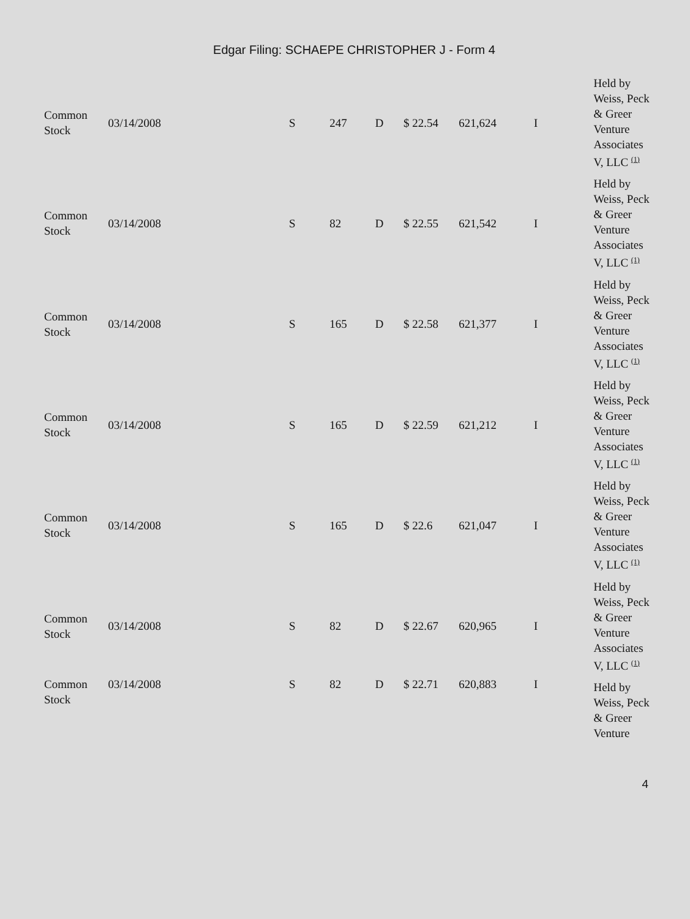Edgar Filing: SCHAEPE CHRISTOPHER J - Form 4
| Common Stock | 03/14/2008 | S | 247 | D | $ 22.54 | 621,624 | I | Held by Weiss, Peck & Greer Venture Associates V, LLC <sup>(1)</sup> |
| Common Stock | 03/14/2008 | S | 82 | D | $ 22.55 | 621,542 | I | Held by Weiss, Peck & Greer Venture Associates V, LLC <sup>(1)</sup> |
| Common Stock | 03/14/2008 | S | 165 | D | $ 22.58 | 621,377 | I | Held by Weiss, Peck & Greer Venture Associates V, LLC <sup>(1)</sup> |
| Common Stock | 03/14/2008 | S | 165 | D | $ 22.59 | 621,212 | I | Held by Weiss, Peck & Greer Venture Associates V, LLC <sup>(1)</sup> |
| Common Stock | 03/14/2008 | S | 165 | D | $ 22.6 | 621,047 | I | Held by Weiss, Peck & Greer Venture Associates V, LLC <sup>(1)</sup> |
| Common Stock | 03/14/2008 | S | 82 | D | $ 22.67 | 620,965 | I | Held by Weiss, Peck & Greer Venture Associates V, LLC <sup>(1)</sup> |
| Common Stock | 03/14/2008 | S | 82 | D | $ 22.71 | 620,883 | I | Held by Weiss, Peck & Greer Venture |
4